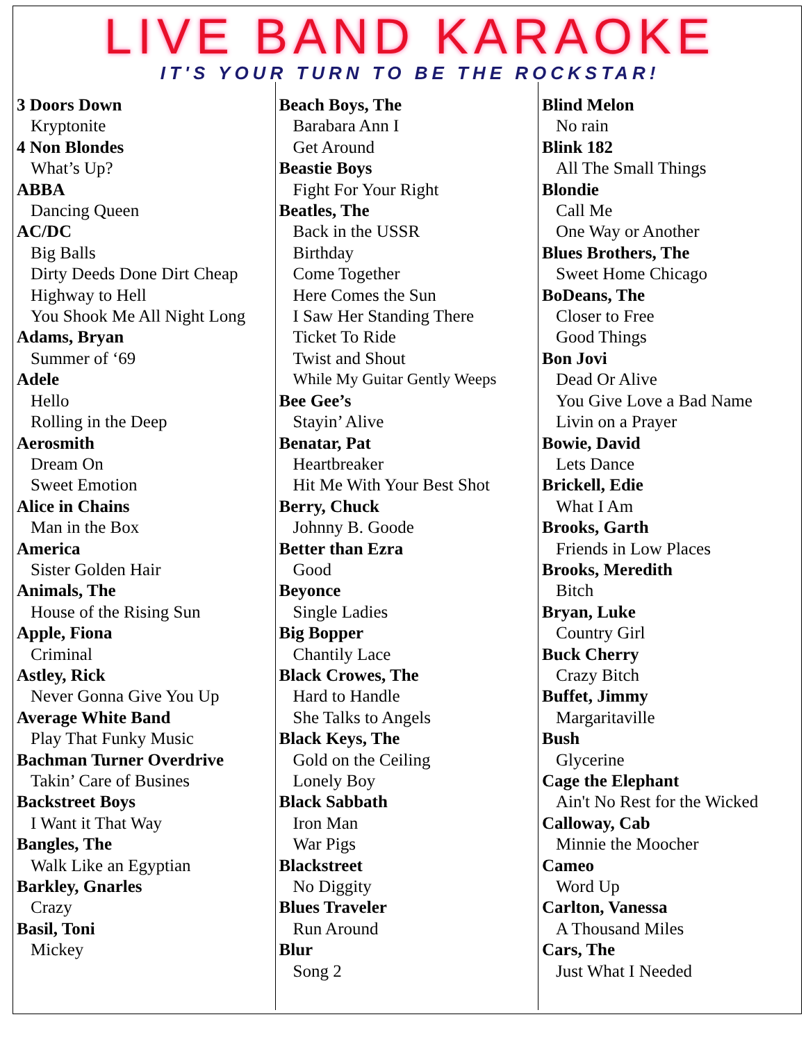LIVE BAND KARAOKE
IT'S YOUR TURN TO BE THE ROCKSTAR!
| 3 Doors Down Kryptonite 4 Non Blondes What’s Up? ABBA Dancing Queen AC/DC Big Balls Dirty Deeds Done Dirt Cheap Highway to Hell You Shook Me All Night Long Adams, Bryan Summer of ‘69 Adele Hello Rolling in the Deep Aerosmith Dream On Sweet Emotion Alice in Chains Man in the Box America Sister Golden Hair Animals, The House of the Rising Sun Apple, Fiona Criminal Astley, Rick Never Gonna Give You Up Average White Band Play That Funky Music Bachman Turner Overdrive Takin’ Care of Busines Backstreet Boys I Want it That Way Bangles, The Walk Like an Egyptian Barkley, Gnarles Crazy Basil, Toni Mickey | Beach Boys, The Barabara Ann I Get Around Beastie Boys Fight For Your Right Beatles, The Back in the USSR Birthday Come Together Here Comes the Sun I Saw Her Standing There Ticket To Ride Twist and Shout While My Guitar Gently Weeps Bee Gee’s Stayin’ Alive Benatar, Pat Heartbreaker Hit Me With Your Best Shot Berry, Chuck Johnny B. Goode Better than Ezra Good Beyonce Single Ladies Big Bopper Chantily Lace Black Crowes, The Hard to Handle She Talks to Angels Black Keys, The Gold on the Ceiling Lonely Boy Black Sabbath Iron Man War Pigs Blackstreet No Diggity Blues Traveler Run Around Blur Song 2 | Blind Melon No rain Blink 182 All The Small Things Blondie Call Me One Way or Another Blues Brothers, The Sweet Home Chicago BoDeans, The Closer to Free Good Things Bon Jovi Dead Or Alive You Give Love a Bad Name Livin on a Prayer Bowie, David Lets Dance Brickell, Edie What I Am Brooks, Garth Friends in Low Places Brooks, Meredith Bitch Bryan, Luke Country Girl Buck Cherry Crazy Bitch Buffet, Jimmy Margaritaville Bush Glycerine Cage the Elephant Ain't No Rest for the Wicked Calloway, Cab Minnie the Moocher Cameo Word Up Carlton, Vanessa A Thousand Miles Cars, The Just What I Needed |